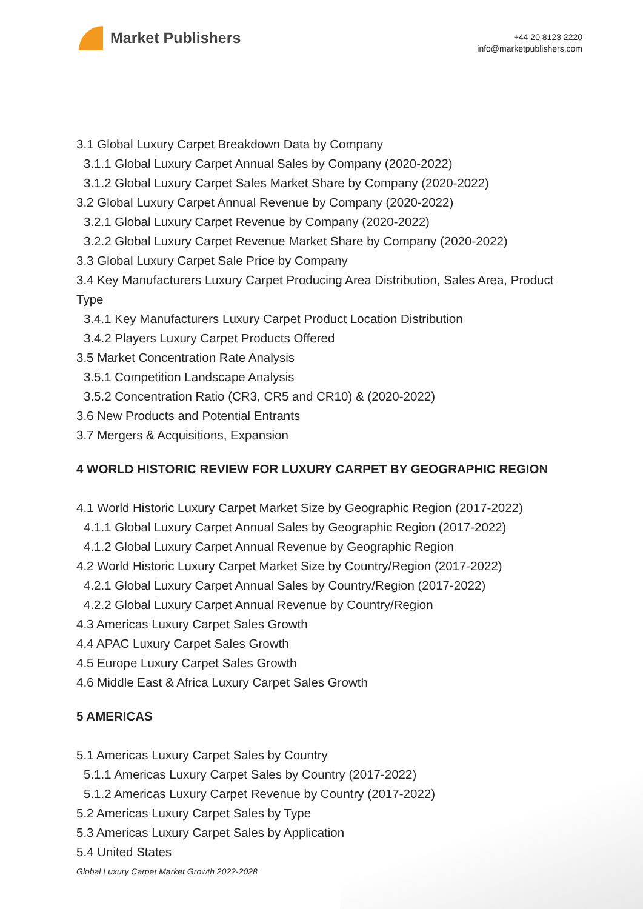Market Publishers
+44 20 8123 2220
info@marketpublishers.com
3.1 Global Luxury Carpet Breakdown Data by Company
3.1.1 Global Luxury Carpet Annual Sales by Company (2020-2022)
3.1.2 Global Luxury Carpet Sales Market Share by Company (2020-2022)
3.2 Global Luxury Carpet Annual Revenue by Company (2020-2022)
3.2.1 Global Luxury Carpet Revenue by Company (2020-2022)
3.2.2 Global Luxury Carpet Revenue Market Share by Company (2020-2022)
3.3 Global Luxury Carpet Sale Price by Company
3.4 Key Manufacturers Luxury Carpet Producing Area Distribution, Sales Area, Product Type
3.4.1 Key Manufacturers Luxury Carpet Product Location Distribution
3.4.2 Players Luxury Carpet Products Offered
3.5 Market Concentration Rate Analysis
3.5.1 Competition Landscape Analysis
3.5.2 Concentration Ratio (CR3, CR5 and CR10) & (2020-2022)
3.6 New Products and Potential Entrants
3.7 Mergers & Acquisitions, Expansion
4 WORLD HISTORIC REVIEW FOR LUXURY CARPET BY GEOGRAPHIC REGION
4.1 World Historic Luxury Carpet Market Size by Geographic Region (2017-2022)
4.1.1 Global Luxury Carpet Annual Sales by Geographic Region (2017-2022)
4.1.2 Global Luxury Carpet Annual Revenue by Geographic Region
4.2 World Historic Luxury Carpet Market Size by Country/Region (2017-2022)
4.2.1 Global Luxury Carpet Annual Sales by Country/Region (2017-2022)
4.2.2 Global Luxury Carpet Annual Revenue by Country/Region
4.3 Americas Luxury Carpet Sales Growth
4.4 APAC Luxury Carpet Sales Growth
4.5 Europe Luxury Carpet Sales Growth
4.6 Middle East & Africa Luxury Carpet Sales Growth
5 AMERICAS
5.1 Americas Luxury Carpet Sales by Country
5.1.1 Americas Luxury Carpet Sales by Country (2017-2022)
5.1.2 Americas Luxury Carpet Revenue by Country (2017-2022)
5.2 Americas Luxury Carpet Sales by Type
5.3 Americas Luxury Carpet Sales by Application
5.4 United States
Global Luxury Carpet Market Growth 2022-2028